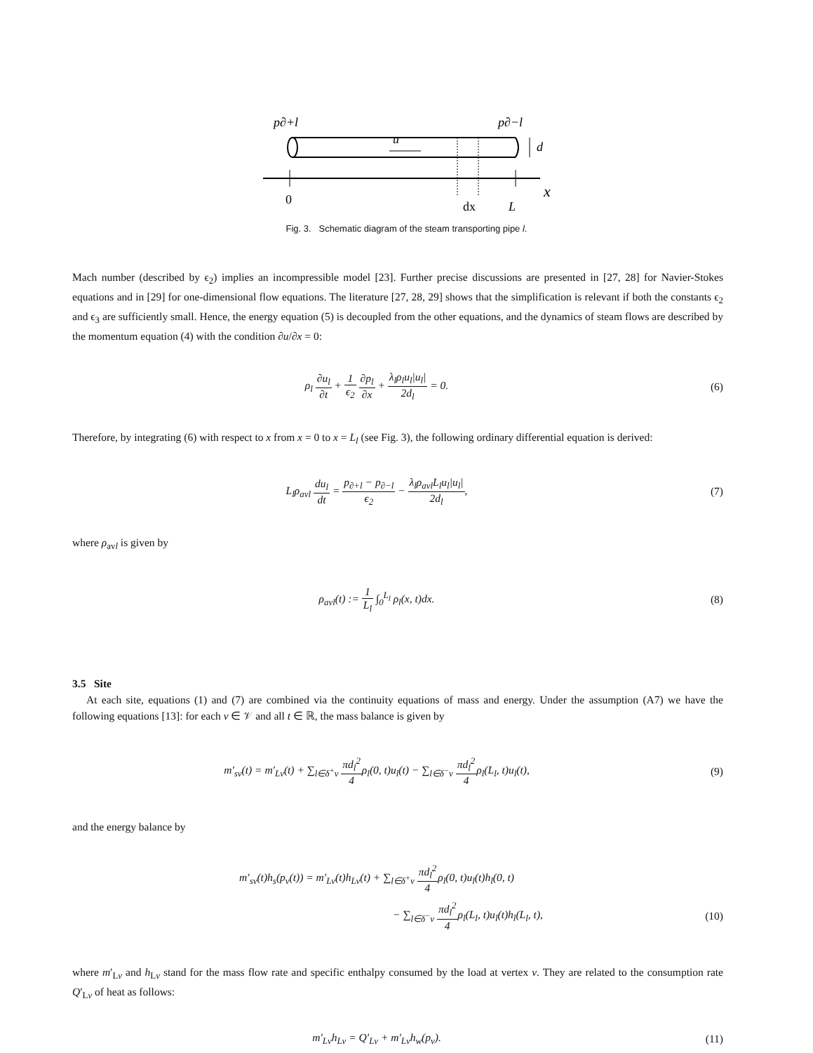p∂+l
p∂−l
u
d
0
dx
L
x
Fig. 3. Schematic diagram of the steam transporting pipe l.
Mach number (described by ϵ<sub>2</sub>) implies an incompressible model [23]. Further precise discussions are presented in [27, 28] for Navier-Stokes equations and in [29] for one-dimensional flow equations. The literature [27, 28, 29] shows that the simplification is relevant if both the constants ϵ<sub>2</sub> and ϵ<sub>3</sub> are sufficiently small. Hence, the energy equation (5) is decoupled from the other equations, and the dynamics of steam flows are described by the momentum equation (4) with the condition ∂u/∂x = 0:
ρ<sub>l</sub> ∂u<sub>l</sub> ∂t + 1 ϵ<sub>2</sub> ∂p<sub>l</sub> ∂x + λ<sub>l</sub>ρ<sub>l</sub>u<sub>l</sub>|u<sub>l</sub>| 2d<sub>l</sub> = 0.
(6)
Therefore, by integrating (6) with respect to x from x = 0 to x = L<sub>l</sub> (see Fig. 3), the following ordinary differential equation is derived:
L<sub>l</sub>ρ<sub>avl</sub> du<sub>l</sub> dt = p<sub>∂+l</sub> − p<sub>∂−l</sub> ϵ<sub>2</sub> − λ<sub>l</sub>ρ<sub>avl</sub>L<sub>l</sub>u<sub>l</sub>|u<sub>l</sub>| 2d<sub>l</sub>,
(7)
where ρ<sub>avl</sub> is given by
ρ<sub>avl</sub>(t) := 1 L<sub>l</sub> ∫<sub>0</sub><sup>L<sub>l</sub></sup> ρ<sub>l</sub>(x, t)dx.
(8)
3.5 Site
At each site, equations (1) and (7) are combined via the continuity equations of mass and energy. Under the assumption (A7) we have the following equations [13]: for each v ∈ 𝒱 and all t ∈ ℝ, the mass balance is given by
m′<sub>sv</sub>(t) = m′<sub>Lv</sub>(t) + ∑<sub>l∈δ<sup>+</sup>v</sub> πd<sub>l</sub><sup>2</sup> 4ρ<sub>l</sub>(0, t)u<sub>l</sub>(t) − ∑<sub>l∈δ<sup>−</sup>v</sub> πd<sub>l</sub><sup>2</sup> 4ρ<sub>l</sub>(L<sub>l</sub>, t)u<sub>l</sub>(t),
(9)
and the energy balance by
m′<sub>sv</sub>(t)h<sub>s</sub>(p<sub>v</sub>(t)) = m′<sub>Lv</sub>(t)h<sub>Lv</sub>(t) + ∑<sub>l∈δ<sup>+</sup>v</sub> πd<sub>l</sub><sup>2</sup> 4ρ<sub>l</sub>(0, t)u<sub>l</sub>(t)h<sub>l</sub>(0, t)
− ∑<sub>l∈δ<sup>−</sup>v</sub> πd<sub>l</sub><sup>2</sup> 4ρ<sub>l</sub>(L<sub>l</sub>, t)u<sub>l</sub>(t)h<sub>l</sub>(L<sub>l</sub>, t),
(10)
where m′<sub>Lv</sub> and h<sub>Lv</sub> stand for the mass flow rate and specific enthalpy consumed by the load at vertex v. They are related to the consumption rate Q′<sub>Lv</sub> of heat as follows:
m′<sub>Lv</sub>h<sub>Lv</sub> = Q′<sub>Lv</sub> + m′<sub>Lv</sub>h<sub>w</sub>(p<sub>v</sub>). (11)